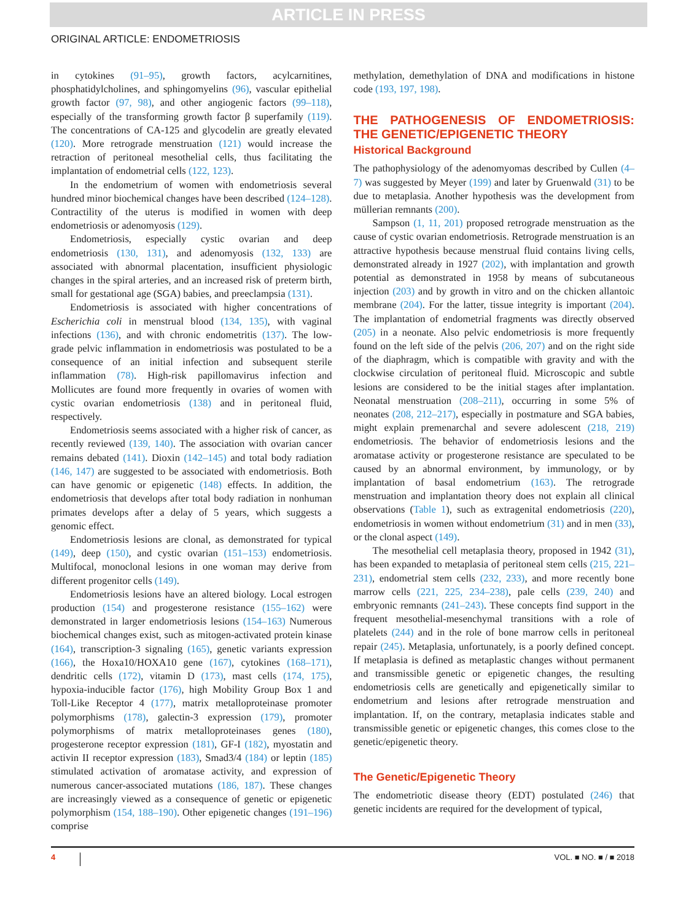ARTICLE IN PRESS
ORIGINAL ARTICLE: ENDOMETRIOSIS
in cytokines (91–95), growth factors, acylcarnitines, phosphatidylcholines, and sphingomyelins (96), vascular epithelial growth factor (97, 98), and other angiogenic factors (99–118), especially of the transforming growth factor β superfamily (119). The concentrations of CA-125 and glycodelin are greatly elevated (120). More retrograde menstruation (121) would increase the retraction of peritoneal mesothelial cells, thus facilitating the implantation of endometrial cells (122, 123).
In the endometrium of women with endometriosis several hundred minor biochemical changes have been described (124–128). Contractility of the uterus is modified in women with deep endometriosis or adenomyosis (129).
Endometriosis, especially cystic ovarian and deep endometriosis (130, 131), and adenomyosis (132, 133) are associated with abnormal placentation, insufficient physiologic changes in the spiral arteries, and an increased risk of preterm birth, small for gestational age (SGA) babies, and preeclampsia (131).
Endometriosis is associated with higher concentrations of Escherichia coli in menstrual blood (134, 135), with vaginal infections (136), and with chronic endometritis (137). The low-grade pelvic inflammation in endometriosis was postulated to be a consequence of an initial infection and subsequent sterile inflammation (78). High-risk papillomavirus infection and Mollicutes are found more frequently in ovaries of women with cystic ovarian endometriosis (138) and in peritoneal fluid, respectively.
Endometriosis seems associated with a higher risk of cancer, as recently reviewed (139, 140). The association with ovarian cancer remains debated (141). Dioxin (142–145) and total body radiation (146, 147) are suggested to be associated with endometriosis. Both can have genomic or epigenetic (148) effects. In addition, the endometriosis that develops after total body radiation in nonhuman primates develops after a delay of 5 years, which suggests a genomic effect.
Endometriosis lesions are clonal, as demonstrated for typical (149), deep (150), and cystic ovarian (151–153) endometriosis. Multifocal, monoclonal lesions in one woman may derive from different progenitor cells (149).
Endometriosis lesions have an altered biology. Local estrogen production (154) and progesterone resistance (155–162) were demonstrated in larger endometriosis lesions (154–163) Numerous biochemical changes exist, such as mitogen-activated protein kinase (164), transcription-3 signaling (165), genetic variants expression (166), the Hoxa10/HOXA10 gene (167), cytokines (168–171), dendritic cells (172), vitamin D (173), mast cells (174, 175), hypoxia-inducible factor (176), high Mobility Group Box 1 and Toll-Like Receptor 4 (177), matrix metalloproteinase promoter polymorphisms (178), galectin-3 expression (179), promoter polymorphisms of matrix metalloproteinases genes (180), progesterone receptor expression (181), GF-I (182), myostatin and activin II receptor expression (183), Smad3/4 (184) or leptin (185) stimulated activation of aromatase activity, and expression of numerous cancer-associated mutations (186, 187). These changes are increasingly viewed as a consequence of genetic or epigenetic polymorphism (154, 188–190). Other epigenetic changes (191–196) comprise
methylation, demethylation of DNA and modifications in histone code (193, 197, 198).
THE PATHOGENESIS OF ENDOMETRIOSIS: THE GENETIC/EPIGENETIC THEORY
Historical Background
The pathophysiology of the adenomyomas described by Cullen (4–7) was suggested by Meyer (199) and later by Gruenwald (31) to be due to metaplasia. Another hypothesis was the development from müllerian remnants (200).
Sampson (1, 11, 201) proposed retrograde menstruation as the cause of cystic ovarian endometriosis. Retrograde menstruation is an attractive hypothesis because menstrual fluid contains living cells, demonstrated already in 1927 (202), with implantation and growth potential as demonstrated in 1958 by means of subcutaneous injection (203) and by growth in vitro and on the chicken allantoic membrane (204). For the latter, tissue integrity is important (204). The implantation of endometrial fragments was directly observed (205) in a neonate. Also pelvic endometriosis is more frequently found on the left side of the pelvis (206, 207) and on the right side of the diaphragm, which is compatible with gravity and with the clockwise circulation of peritoneal fluid. Microscopic and subtle lesions are considered to be the initial stages after implantation. Neonatal menstruation (208–211), occurring in some 5% of neonates (208, 212–217), especially in postmature and SGA babies, might explain premenarchal and severe adolescent (218, 219) endometriosis. The behavior of endometriosis lesions and the aromatase activity or progesterone resistance are speculated to be caused by an abnormal environment, by immunology, or by implantation of basal endometrium (163). The retrograde menstruation and implantation theory does not explain all clinical observations (Table 1), such as extragenital endometriosis (220), endometriosis in women without endometrium (31) and in men (33), or the clonal aspect (149).
The mesothelial cell metaplasia theory, proposed in 1942 (31), has been expanded to metaplasia of peritoneal stem cells (215, 221–231), endometrial stem cells (232, 233), and more recently bone marrow cells (221, 225, 234–238), pale cells (239, 240) and embryonic remnants (241–243). These concepts find support in the frequent mesothelial-mesenchymal transitions with a role of platelets (244) and in the role of bone marrow cells in peritoneal repair (245). Metaplasia, unfortunately, is a poorly defined concept. If metaplasia is defined as metaplastic changes without permanent and transmissible genetic or epigenetic changes, the resulting endometriosis cells are genetically and epigenetically similar to endometrium and lesions after retrograde menstruation and implantation. If, on the contrary, metaplasia indicates stable and transmissible genetic or epigenetic changes, this comes close to the genetic/epigenetic theory.
The Genetic/Epigenetic Theory
The endometriotic disease theory (EDT) postulated (246) that genetic incidents are required for the development of typical,
4 VOL. ■ NO. ■ / ■ 2018